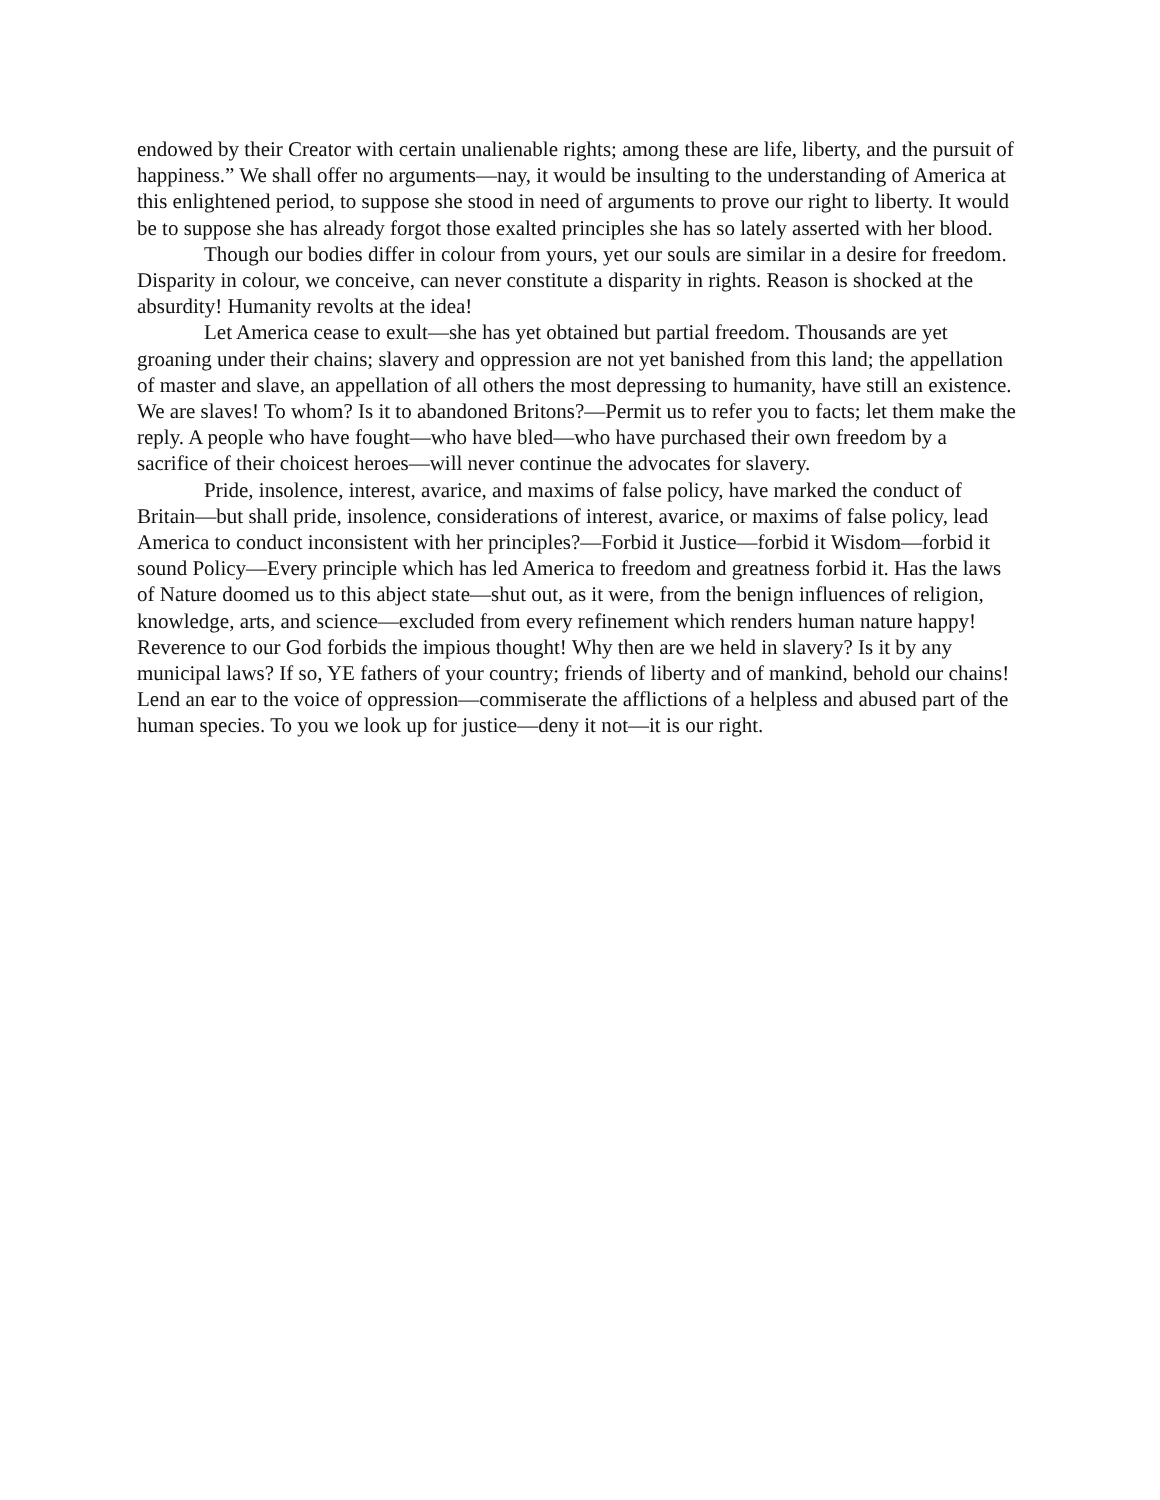endowed by their Creator with certain unalienable rights; among these are life, liberty, and the pursuit of happiness.” We shall offer no arguments—nay, it would be insulting to the understanding of America at this enlightened period, to suppose she stood in need of arguments to prove our right to liberty. It would be to suppose she has already forgot those exalted principles she has so lately asserted with her blood.
Though our bodies differ in colour from yours, yet our souls are similar in a desire for freedom. Disparity in colour, we conceive, can never constitute a disparity in rights. Reason is shocked at the absurdity! Humanity revolts at the idea!
Let America cease to exult—she has yet obtained but partial freedom. Thousands are yet groaning under their chains; slavery and oppression are not yet banished from this land; the appellation of master and slave, an appellation of all others the most depressing to humanity, have still an existence. We are slaves! To whom? Is it to abandoned Britons?—Permit us to refer you to facts; let them make the reply. A people who have fought—who have bled—who have purchased their own freedom by a sacrifice of their choicest heroes—will never continue the advocates for slavery.
Pride, insolence, interest, avarice, and maxims of false policy, have marked the conduct of Britain—but shall pride, insolence, considerations of interest, avarice, or maxims of false policy, lead America to conduct inconsistent with her principles?—Forbid it Justice—forbid it Wisdom—forbid it sound Policy—Every principle which has led America to freedom and greatness forbid it. Has the laws of Nature doomed us to this abject state—shut out, as it were, from the benign influences of religion, knowledge, arts, and science—excluded from every refinement which renders human nature happy! Reverence to our God forbids the impious thought! Why then are we held in slavery? Is it by any municipal laws? If so, YE fathers of your country; friends of liberty and of mankind, behold our chains! Lend an ear to the voice of oppression—commiserate the afflictions of a helpless and abused part of the human species. To you we look up for justice—deny it not—it is our right.